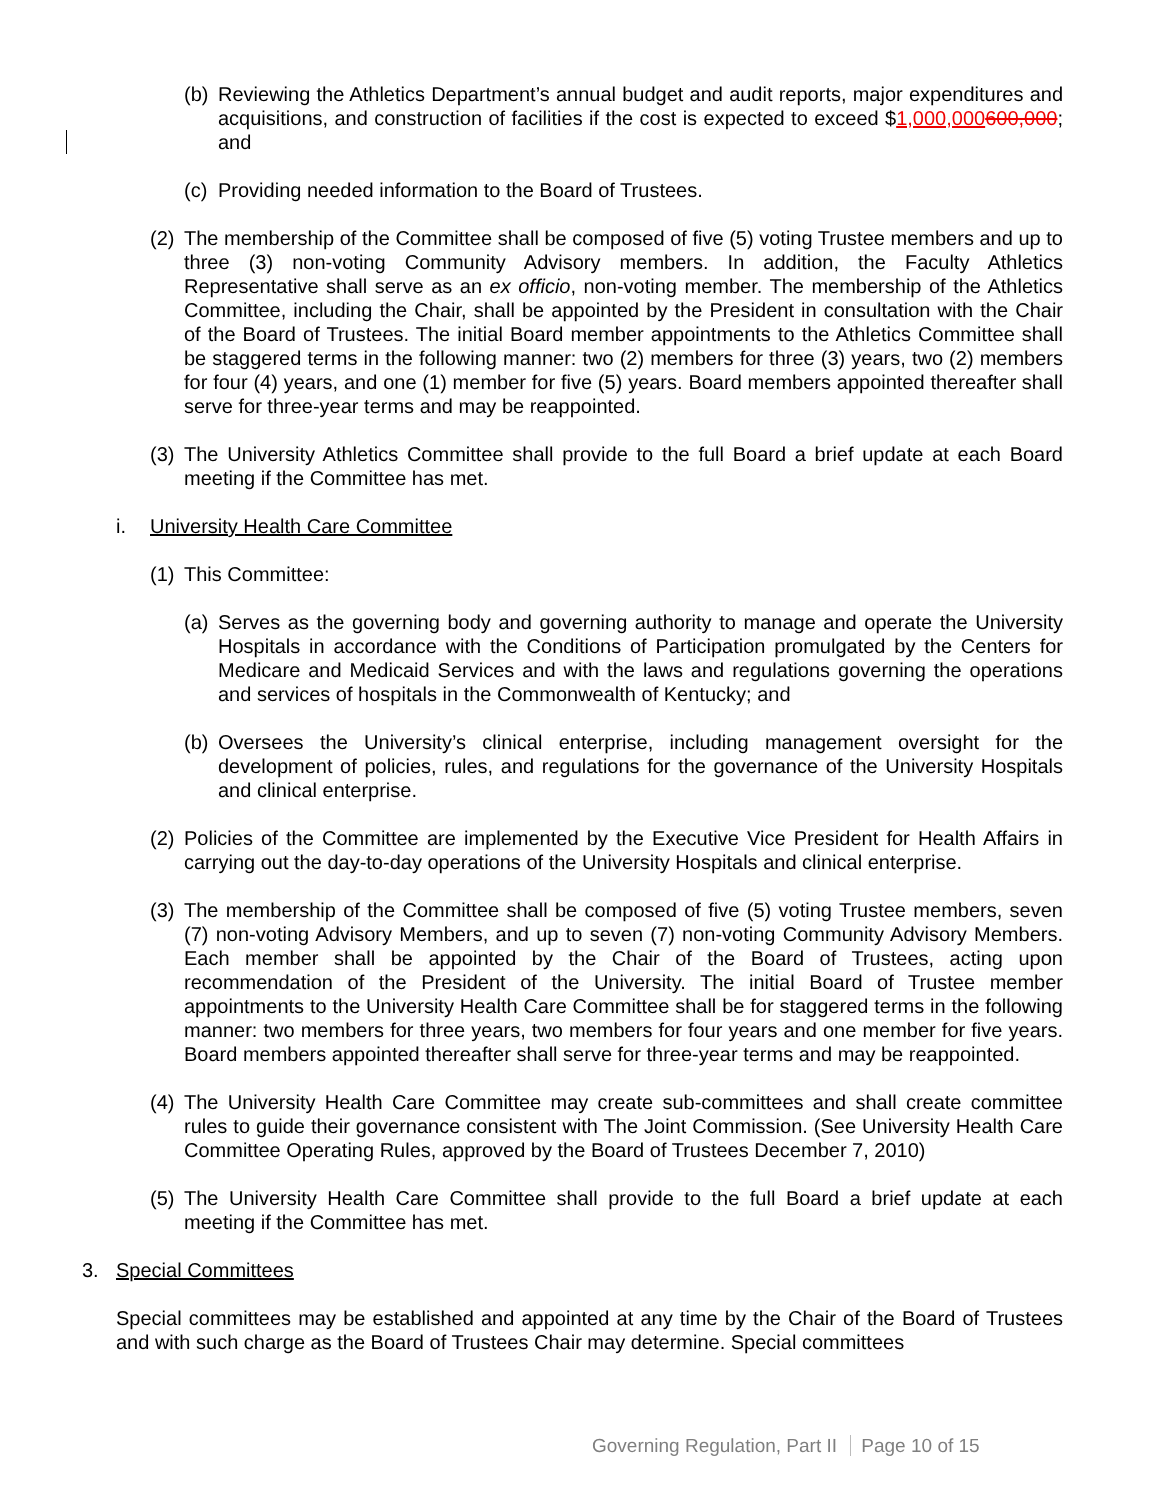(b) Reviewing the Athletics Department’s annual budget and audit reports, major expenditures and acquisitions, and construction of facilities if the cost is expected to exceed $1,000,000600,000; and
(c) Providing needed information to the Board of Trustees.
(2) The membership of the Committee shall be composed of five (5) voting Trustee members and up to three (3) non-voting Community Advisory members. In addition, the Faculty Athletics Representative shall serve as an ex officio, non-voting member. The membership of the Athletics Committee, including the Chair, shall be appointed by the President in consultation with the Chair of the Board of Trustees. The initial Board member appointments to the Athletics Committee shall be staggered terms in the following manner: two (2) members for three (3) years, two (2) members for four (4) years, and one (1) member for five (5) years. Board members appointed thereafter shall serve for three-year terms and may be reappointed.
(3) The University Athletics Committee shall provide to the full Board a brief update at each Board meeting if the Committee has met.
i. University Health Care Committee
(1) This Committee:
(a) Serves as the governing body and governing authority to manage and operate the University Hospitals in accordance with the Conditions of Participation promulgated by the Centers for Medicare and Medicaid Services and with the laws and regulations governing the operations and services of hospitals in the Commonwealth of Kentucky; and
(b) Oversees the University’s clinical enterprise, including management oversight for the development of policies, rules, and regulations for the governance of the University Hospitals and clinical enterprise.
(2) Policies of the Committee are implemented by the Executive Vice President for Health Affairs in carrying out the day-to-day operations of the University Hospitals and clinical enterprise.
(3) The membership of the Committee shall be composed of five (5) voting Trustee members, seven (7) non-voting Advisory Members, and up to seven (7) non-voting Community Advisory Members. Each member shall be appointed by the Chair of the Board of Trustees, acting upon recommendation of the President of the University. The initial Board of Trustee member appointments to the University Health Care Committee shall be for staggered terms in the following manner: two members for three years, two members for four years and one member for five years. Board members appointed thereafter shall serve for three-year terms and may be reappointed.
(4) The University Health Care Committee may create sub-committees and shall create committee rules to guide their governance consistent with The Joint Commission. (See University Health Care Committee Operating Rules, approved by the Board of Trustees December 7, 2010)
(5) The University Health Care Committee shall provide to the full Board a brief update at each meeting if the Committee has met.
3. Special Committees
Special committees may be established and appointed at any time by the Chair of the Board of Trustees and with such charge as the Board of Trustees Chair may determine. Special committees
Governing Regulation, Part II Page 10 of 15